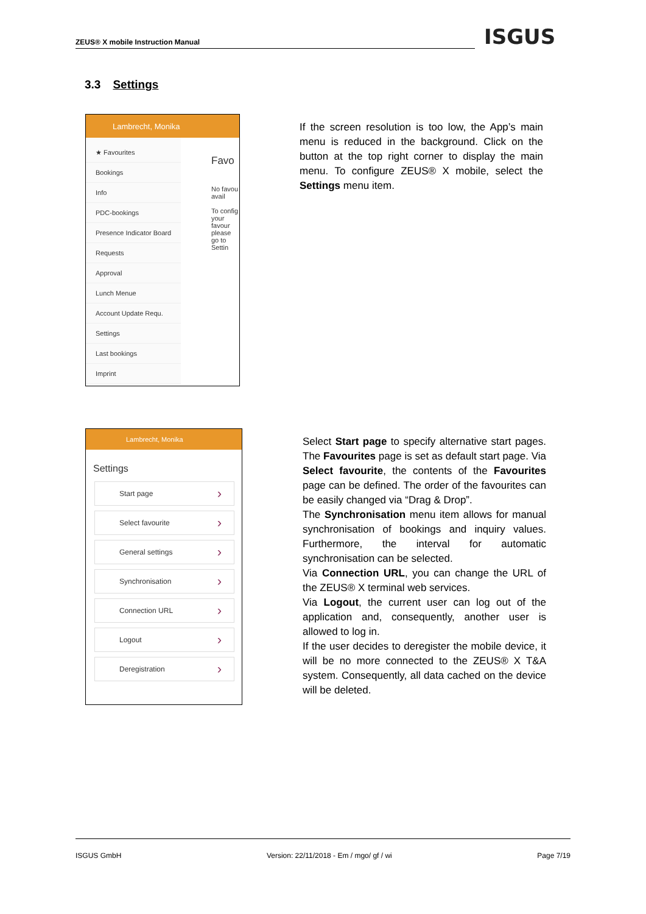ZEUS® X mobile Instruction Manual ISGUS
3.3 Settings
Lambrecht, Monika
★ Favourites
Bookings
Info
PDC-bookings
Presence Indicator Board
Requests
Approval
Lunch Menue
Account Update Requ.
Settings
Last bookings
Imprint
Favo
No favou avail
To config your favour please go to Settin
If the screen resolution is too low, the App’s main menu is reduced in the background. Click on the button at the top right corner to display the main menu. To configure ZEUS® X mobile, select the Settings menu item.
Lambrecht, Monika
Settings
Start page
Select favourite
General settings
Synchronisation
Connection URL
Logout
Deregistration
Select Start page to specify alternative start pages. The Favourites page is set as default start page. Via Select favourite, the contents of the Favourites page can be defined. The order of the favourites can be easily changed via “Drag & Drop”.
The Synchronisation menu item allows for manual synchronisation of bookings and inquiry values. Furthermore, the interval for automatic synchronisation can be selected.
Via Connection URL, you can change the URL of the ZEUS® X terminal web services.
Via Logout, the current user can log out of the application and, consequently, another user is allowed to log in.
If the user decides to deregister the mobile device, it will be no more connected to the ZEUS® X T&A system. Consequently, all data cached on the device will be deleted.
ISGUS GmbH Version: 22/11/2018 - Em / mgo/ gf / wi Page 7/19